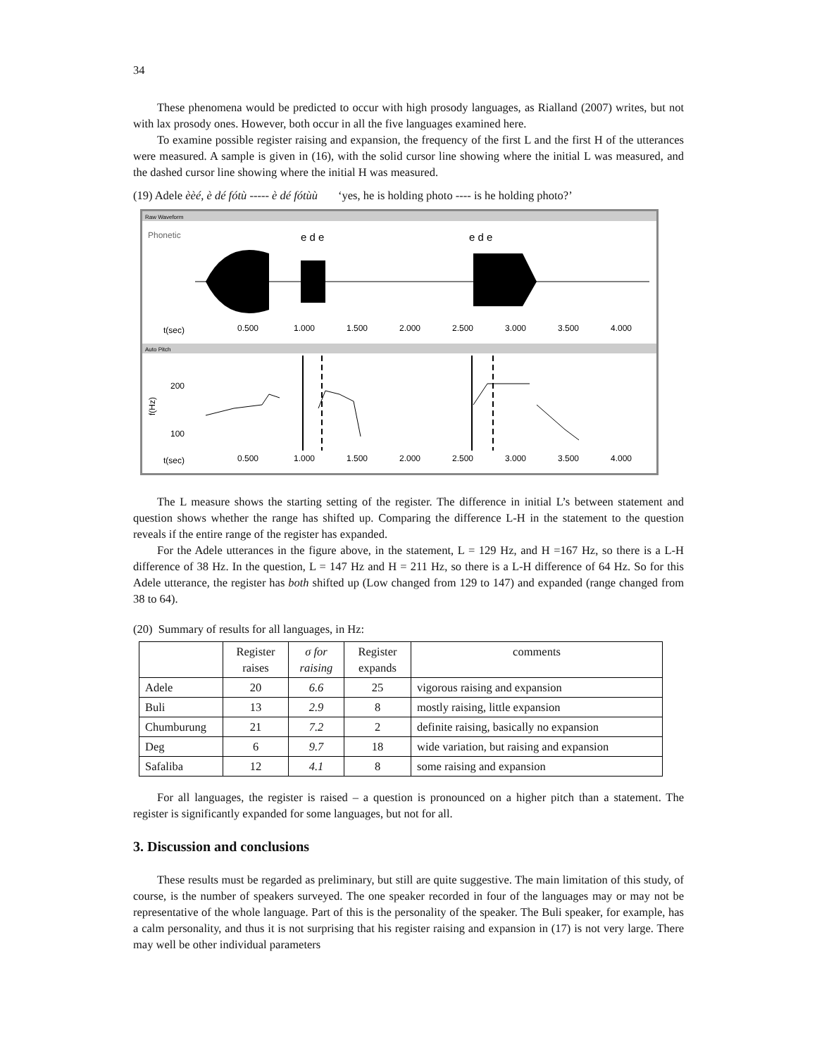34
These phenomena would be predicted to occur with high prosody languages, as Rialland (2007) writes, but not with lax prosody ones. However, both occur in all the five languages examined here.
To examine possible register raising and expansion, the frequency of the first L and the first H of the utterances were measured. A sample is given in (16), with the solid cursor line showing where the initial L was measured, and the dashed cursor line showing where the initial H was measured.
(19) Adele èèé, è dé fótù ----- è dé fótùù ‘yes, he is holding photo ---- is he holding photo?’
Raw Waveform
Phonetic
e d e
e d e
t(sec)
0.500
1.000
1.500
2.000
2.500
3.000
3.500
4.000
Auto Pitch
200
100
f(Hz)
t(sec)
0.500
1.000
1.500
2.000
2.500
3.000
3.500
4.000
The L measure shows the starting setting of the register. The difference in initial L’s between statement and question shows whether the range has shifted up. Comparing the difference L-H in the statement to the question reveals if the entire range of the register has expanded.
For the Adele utterances in the figure above, in the statement, L = 129 Hz, and H =167 Hz, so there is a L-H difference of 38 Hz. In the question, L = 147 Hz and H = 211 Hz, so there is a L-H difference of 64 Hz. So for this Adele utterance, the register has both shifted up (Low changed from 129 to 147) and expanded (range changed from 38 to 64).
(20) Summary of results for all languages, in Hz:
| | Register raises | σ for raising | Register expands | comments |
| --- | --- | --- | --- | --- |
| Adele | 20 | 6.6 | 25 | vigorous raising and expansion |
| Buli | 13 | 2.9 | 8 | mostly raising, little expansion |
| Chumburung | 21 | 7.2 | 2 | definite raising, basically no expansion |
| Deg | 6 | 9.7 | 18 | wide variation, but raising and expansion |
| Safaliba | 12 | 4.1 | 8 | some raising and expansion |
For all languages, the register is raised – a question is pronounced on a higher pitch than a statement. The register is significantly expanded for some languages, but not for all.
3. Discussion and conclusions
These results must be regarded as preliminary, but still are quite suggestive. The main limitation of this study, of course, is the number of speakers surveyed. The one speaker recorded in four of the languages may or may not be representative of the whole language. Part of this is the personality of the speaker. The Buli speaker, for example, has a calm personality, and thus it is not surprising that his register raising and expansion in (17) is not very large. There may well be other individual parameters